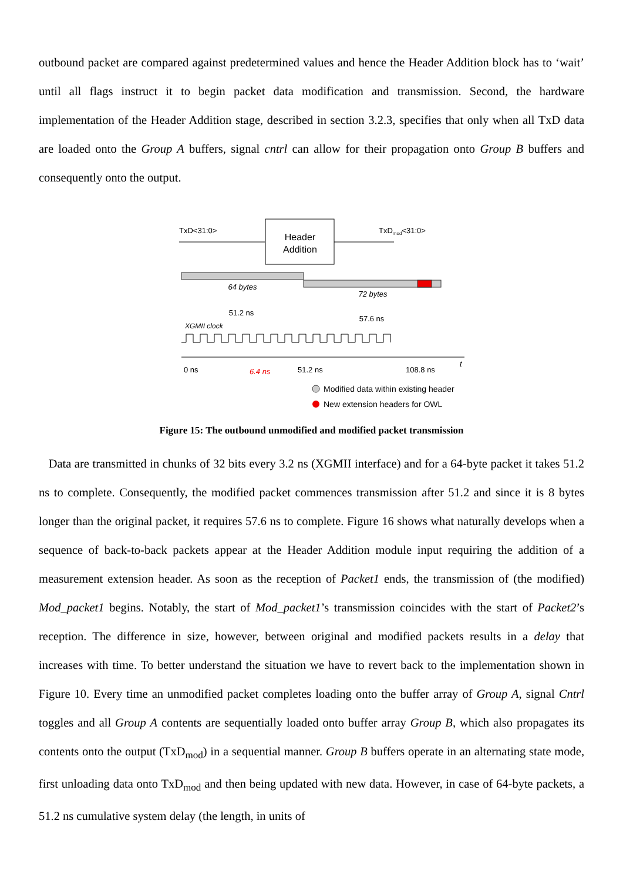outbound packet are compared against predetermined values and hence the Header Addition block has to ‘wait’ until all flags instruct it to begin packet data modification and transmission. Second, the hardware implementation of the Header Addition stage, described in section 3.2.3, specifies that only when all TxD data are loaded onto the Group A buffers, signal cntrl can allow for their propagation onto Group B buffers and consequently onto the output.
TxD<31:0>
Header
Addition
TxDmod<31:0>
64 bytes
72 bytes
51.2 ns
57.6 ns
XGMII clock
0 ns
6.4 ns
51.2 ns
108.8 ns
t
Modified data within existing header
New extension headers for OWL
Figure 15: The outbound unmodified and modified packet transmission
Data are transmitted in chunks of 32 bits every 3.2 ns (XGMII interface) and for a 64-byte packet it takes 51.2 ns to complete. Consequently, the modified packet commences transmission after 51.2 and since it is 8 bytes longer than the original packet, it requires 57.6 ns to complete. Figure 16 shows what naturally develops when a sequence of back-to-back packets appear at the Header Addition module input requiring the addition of a measurement extension header. As soon as the reception of Packet1 ends, the transmission of (the modified) Mod_packet1 begins. Notably, the start of Mod_packet1’s transmission coincides with the start of Packet2’s reception. The difference in size, however, between original and modified packets results in a delay that increases with time. To better understand the situation we have to revert back to the implementation shown in Figure 10. Every time an unmodified packet completes loading onto the buffer array of Group A, signal Cntrl toggles and all Group A contents are sequentially loaded onto buffer array Group B, which also propagates its contents onto the output (TxD<sub>mod</sub>) in a sequential manner. Group B buffers operate in an alternating state mode, first unloading data onto TxD<sub>mod</sub> and then being updated with new data. However, in case of 64-byte packets, a 51.2 ns cumulative system delay (the length, in units of